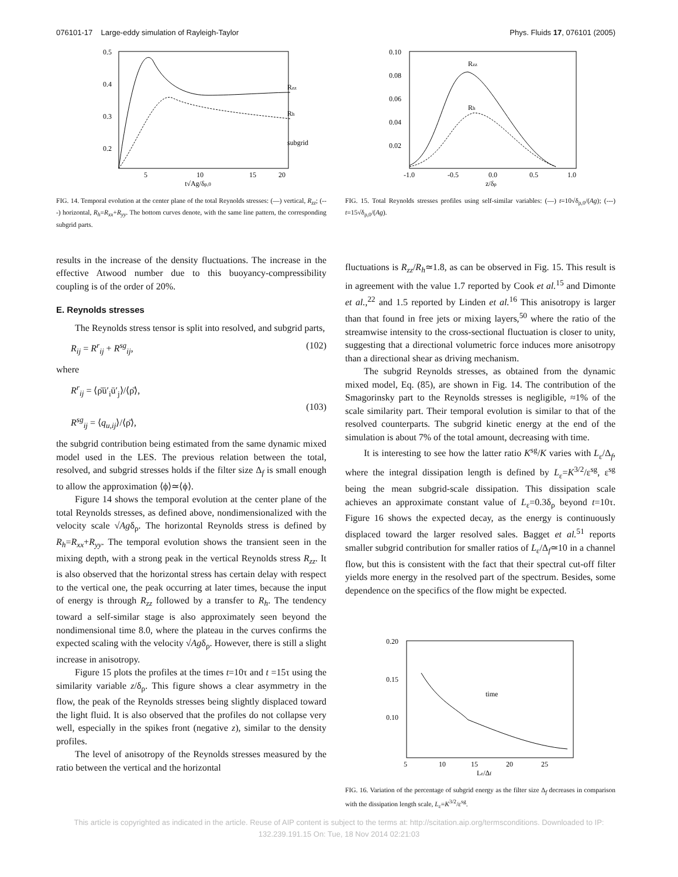076101-17 Large-eddy simulation of Rayleigh-Taylor Phys. Fluids 17, 076101 (2005)
0.5
0.4
0.3
0.2
5
10
15
20
Rzz
Rh
subgrid
t√Ag/δρ,0
FIG. 14. Temporal evolution at the center plane of the total Reynolds stresses: (—) vertical, R<sub>zz</sub>; (---) horizontal, R<sub>h</sub>=R<sub>xx</sub>+R<sub>yy</sub>. The bottom curves denote, with the same line pattern, the corresponding subgrid parts.
results in the increase of the density fluctuations. The increase in the effective Atwood number due to this buoyancy-compressibility coupling is of the order of 20%.
E. Reynolds stresses
The Reynolds stress tensor is split into resolved, and subgrid parts,
R<sub>ij</sub> = R<sup>r</sup><sub>ij</sub> + R<sup>sg</sup><sub>ij</sub>, (102)
where
R<sup>r</sup><sub>ij</sub> = ⟨ρ̄ū′<sub>i</sub>ū′<sub>j</sub>⟩/⟨ρ̄⟩,
R<sup>sg</sup><sub>ij</sub> = ⟨q<sub>u,ij</sub>⟩/⟨ρ̄⟩, (103)
the subgrid contribution being estimated from the same dynamic mixed model used in the LES. The previous relation between the total, resolved, and subgrid stresses holds if the filter size Δ<sub>f</sub> is small enough to allow the approximation ⟨ϕ⟩≃⟨ϕ⟩.
Figure 14 shows the temporal evolution at the center plane of the total Reynolds stresses, as defined above, nondimensionalized with the velocity scale √Agδ<sub>ρ</sub>. The horizontal Reynolds stress is defined by R<sub>h</sub>=R<sub>xx</sub>+R<sub>yy</sub>. The temporal evolution shows the transient seen in the mixing depth, with a strong peak in the vertical Reynolds stress R<sub>zz</sub>. It is also observed that the horizontal stress has certain delay with respect to the vertical one, the peak occurring at later times, because the input of energy is through R<sub>zz</sub> followed by a transfer to R<sub>h</sub>. The tendency toward a self-similar stage is also approximately seen beyond the nondimensional time 8.0, where the plateau in the curves confirms the expected scaling with the velocity √Agδ<sub>ρ</sub>. However, there is still a slight increase in anisotropy.
Figure 15 plots the profiles at the times t=10τ and t =15τ using the similarity variable z/δ<sub>ρ</sub>. This figure shows a clear asymmetry in the flow, the peak of the Reynolds stresses being slightly displaced toward the light fluid. It is also observed that the profiles do not collapse very well, especially in the spikes front (negative z), similar to the density profiles.
The level of anisotropy of the Reynolds stresses measured by the ratio between the vertical and the horizontal
0.10
0.08
0.06
0.04
0.02
-1.0
-0.5
0.0
0.5
1.0
Rzz
Rh
z/δρ
FIG. 15. Total Reynolds stresses profiles using self-similar variables: (—) t=10√δ<sub>ρ,0</sub>/(Ag); (---) t=15√δ<sub>ρ,0</sub>/(Ag).
fluctuations is R<sub>zz</sub>/R<sub>h</sub>≃1.8, as can be observed in Fig. 15. This result is in agreement with the value 1.7 reported by Cook et al.<sup>15</sup> and Dimonte et al.,<sup>22</sup> and 1.5 reported by Linden et al.<sup>16</sup> This anisotropy is larger than that found in free jets or mixing layers,<sup>50</sup> where the ratio of the streamwise intensity to the cross-sectional fluctuation is closer to unity, suggesting that a directional volumetric force induces more anisotropy than a directional shear as driving mechanism.
The subgrid Reynolds stresses, as obtained from the dynamic mixed model, Eq. (85), are shown in Fig. 14. The contribution of the Smagorinsky part to the Reynolds stresses is negligible, ≈1% of the scale similarity part. Their temporal evolution is similar to that of the resolved counterparts. The subgrid kinetic energy at the end of the simulation is about 7% of the total amount, decreasing with time.
It is interesting to see how the latter ratio K<sup>sg</sup>/K varies with L<sub>ε</sub>/Δ<sub>f</sub>, where the integral dissipation length is defined by L<sub>ε</sub>=K<sup>3/2</sup>/ε<sup>sg</sup>, ε<sup>sg</sup> being the mean subgrid-scale dissipation. This dissipation scale achieves an approximate constant value of L<sub>ε</sub>=0.3δ<sub>ρ</sub> beyond t=10τ. Figure 16 shows the expected decay, as the energy is continuously displaced toward the larger resolved sales. Bagget et al.<sup>51</sup> reports smaller subgrid contribution for smaller ratios of L<sub>ε</sub>/Δ<sub>f</sub>≃10 in a channel flow, but this is consistent with the fact that their spectral cut-off filter yields more energy in the resolved part of the spectrum. Besides, some dependence on the specifics of the flow might be expected.
0.20
0.15
0.10
5
10
15
20
25
time
Lε/Δf
FIG. 16. Variation of the percentage of subgrid energy as the filter size Δ<sub>f</sub> decreases in comparison with the dissipation length scale, L<sub>ε</sub>=K<sup>3/2</sup>/ε<sup>sg</sup>.
This article is copyrighted as indicated in the article. Reuse of AIP content is subject to the terms at: http://scitation.aip.org/termsconditions. Downloaded to IP:
132.239.191.15 On: Tue, 18 Nov 2014 02:21:03